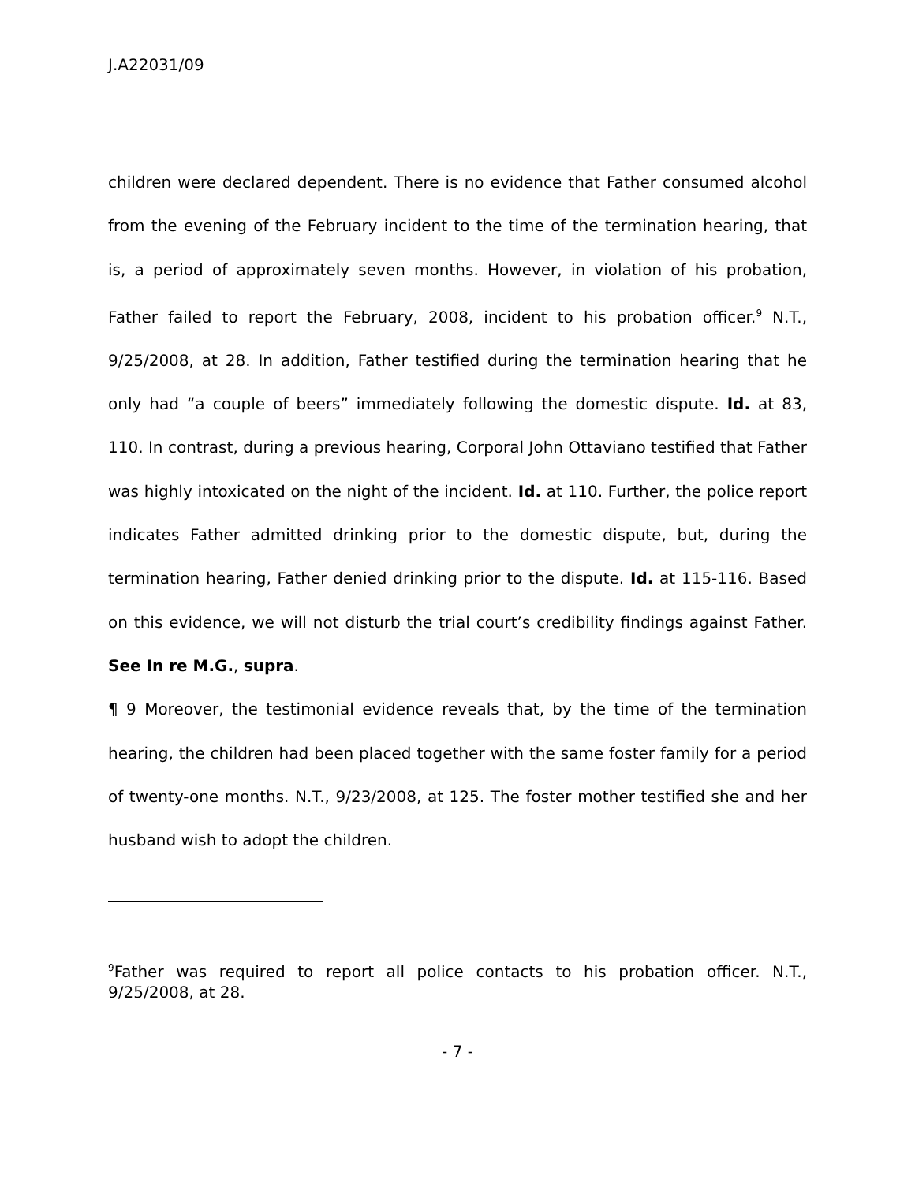J.A22031/09
children were declared dependent. There is no evidence that Father consumed alcohol from the evening of the February incident to the time of the termination hearing, that is, a period of approximately seven months. However, in violation of his probation, Father failed to report the February, 2008, incident to his probation officer.<sup>9</sup> N.T., 9/25/2008, at 28. In addition, Father testified during the termination hearing that he only had “a couple of beers” immediately following the domestic dispute. Id. at 83, 110. In contrast, during a previous hearing, Corporal John Ottaviano testified that Father was highly intoxicated on the night of the incident. Id. at 110. Further, the police report indicates Father admitted drinking prior to the domestic dispute, but, during the termination hearing, Father denied drinking prior to the dispute. Id. at 115-116. Based on this evidence, we will not disturb the trial court’s credibility findings against Father. See In re M.G., supra.
¶ 9 Moreover, the testimonial evidence reveals that, by the time of the termination hearing, the children had been placed together with the same foster family for a period of twenty-one months. N.T., 9/23/2008, at 125. The foster mother testified she and her husband wish to adopt the children.
<sup>9</sup> Father was required to report all police contacts to his probation officer. N.T., 9/25/2008, at 28.
- 7 -